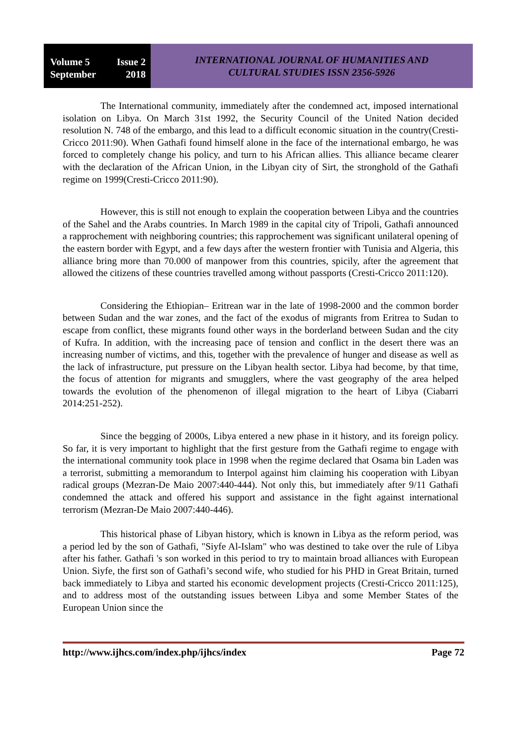Volume 5 Issue 2
September 2018
INTERNATIONAL JOURNAL OF HUMANITIES AND
CULTURAL STUDIES ISSN 2356-5926
The International community, immediately after the condemned act, imposed international isolation on Libya. On March 31st 1992, the Security Council of the United Nation decided resolution N. 748 of the embargo, and this lead to a difficult economic situation in the country(Cresti-Cricco 2011:90). When Gathafi found himself alone in the face of the international embargo, he was forced to completely change his policy, and turn to his African allies. This alliance became clearer with the declaration of the African Union, in the Libyan city of Sirt, the stronghold of the Gathafi regime on 1999(Cresti-Cricco 2011:90).
However, this is still not enough to explain the cooperation between Libya and the countries of the Sahel and the Arabs countries. In March 1989 in the capital city of Tripoli, Gathafi announced a rapprochement with neighboring countries; this rapprochement was significant unilateral opening of the eastern border with Egypt, and a few days after the western frontier with Tunisia and Algeria, this alliance bring more than 70.000 of manpower from this countries, spicily, after the agreement that allowed the citizens of these countries travelled among without passports (Cresti-Cricco 2011:120).
Considering the Ethiopian– Eritrean war in the late of 1998-2000 and the common border between Sudan and the war zones, and the fact of the exodus of migrants from Eritrea to Sudan to escape from conflict, these migrants found other ways in the borderland between Sudan and the city of Kufra. In addition, with the increasing pace of tension and conflict in the desert there was an increasing number of victims, and this, together with the prevalence of hunger and disease as well as the lack of infrastructure, put pressure on the Libyan health sector. Libya had become, by that time, the focus of attention for migrants and smugglers, where the vast geography of the area helped towards the evolution of the phenomenon of illegal migration to the heart of Libya (Ciabarri 2014:251-252).
Since the begging of 2000s, Libya entered a new phase in it history, and its foreign policy. So far, it is very important to highlight that the first gesture from the Gathafi regime to engage with the international community took place in 1998 when the regime declared that Osama bin Laden was a terrorist, submitting a memorandum to Interpol against him claiming his cooperation with Libyan radical groups (Mezran-De Maio 2007:440-444). Not only this, but immediately after 9/11 Gathafi condemned the attack and offered his support and assistance in the fight against international terrorism (Mezran-De Maio 2007:440-446).
This historical phase of Libyan history, which is known in Libya as the reform period, was a period led by the son of Gathafi, "Siyfe Al-Islam" who was destined to take over the rule of Libya after his father. Gathafi 's son worked in this period to try to maintain broad alliances with European Union. Siyfe, the first son of Gathafi’s second wife, who studied for his PHD in Great Britain, turned back immediately to Libya and started his economic development projects (Cresti-Cricco 2011:125), and to address most of the outstanding issues between Libya and some Member States of the European Union since the
http://www.ijhcs.com/index.php/ijhcs/index Page 72